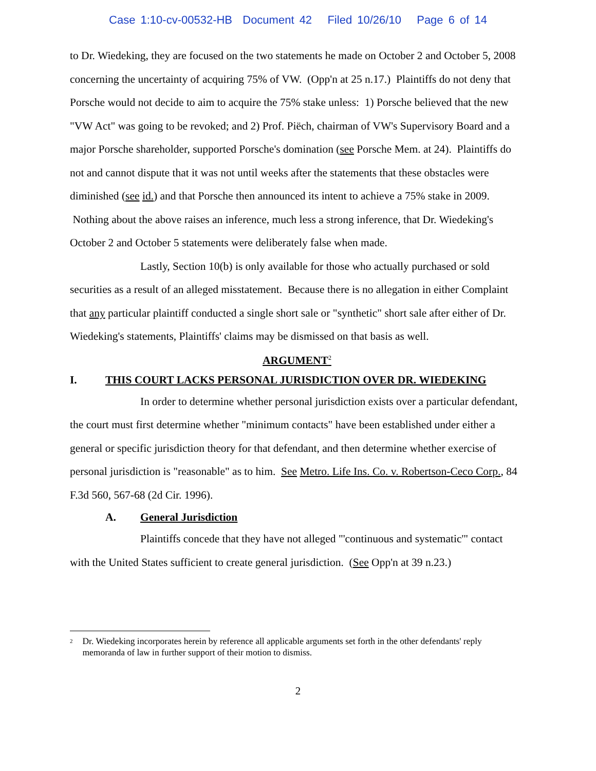Case 1:10-cv-00532-HB Document 42 Filed 10/26/10 Page 6 of 14
to Dr. Wiedeking, they are focused on the two statements he made on October 2 and October 5, 2008 concerning the uncertainty of acquiring 75% of VW. (Opp'n at 25 n.17.) Plaintiffs do not deny that Porsche would not decide to aim to acquire the 75% stake unless: 1) Porsche believed that the new "VW Act" was going to be revoked; and 2) Prof. Piëch, chairman of VW's Supervisory Board and a major Porsche shareholder, supported Porsche's domination (see Porsche Mem. at 24). Plaintiffs do not and cannot dispute that it was not until weeks after the statements that these obstacles were diminished (see id.) and that Porsche then announced its intent to achieve a 75% stake in 2009. Nothing about the above raises an inference, much less a strong inference, that Dr. Wiedeking's October 2 and October 5 statements were deliberately false when made.
Lastly, Section 10(b) is only available for those who actually purchased or sold securities as a result of an alleged misstatement. Because there is no allegation in either Complaint that any particular plaintiff conducted a single short sale or "synthetic" short sale after either of Dr. Wiedeking's statements, Plaintiffs' claims may be dismissed on that basis as well.
ARGUMENT<sup>2</sup>
I. THIS COURT LACKS PERSONAL JURISDICTION OVER DR. WIEDEKING
In order to determine whether personal jurisdiction exists over a particular defendant, the court must first determine whether "minimum contacts" have been established under either a general or specific jurisdiction theory for that defendant, and then determine whether exercise of personal jurisdiction is "reasonable" as to him. See Metro. Life Ins. Co. v. Robertson-Ceco Corp., 84 F.3d 560, 567-68 (2d Cir. 1996).
A. General Jurisdiction
Plaintiffs concede that they have not alleged "'continuous and systematic'" contact with the United States sufficient to create general jurisdiction. (See Opp'n at 39 n.23.)
<sup>2</sup> Dr. Wiedeking incorporates herein by reference all applicable arguments set forth in the other defendants' reply memoranda of law in further support of their motion to dismiss.
2